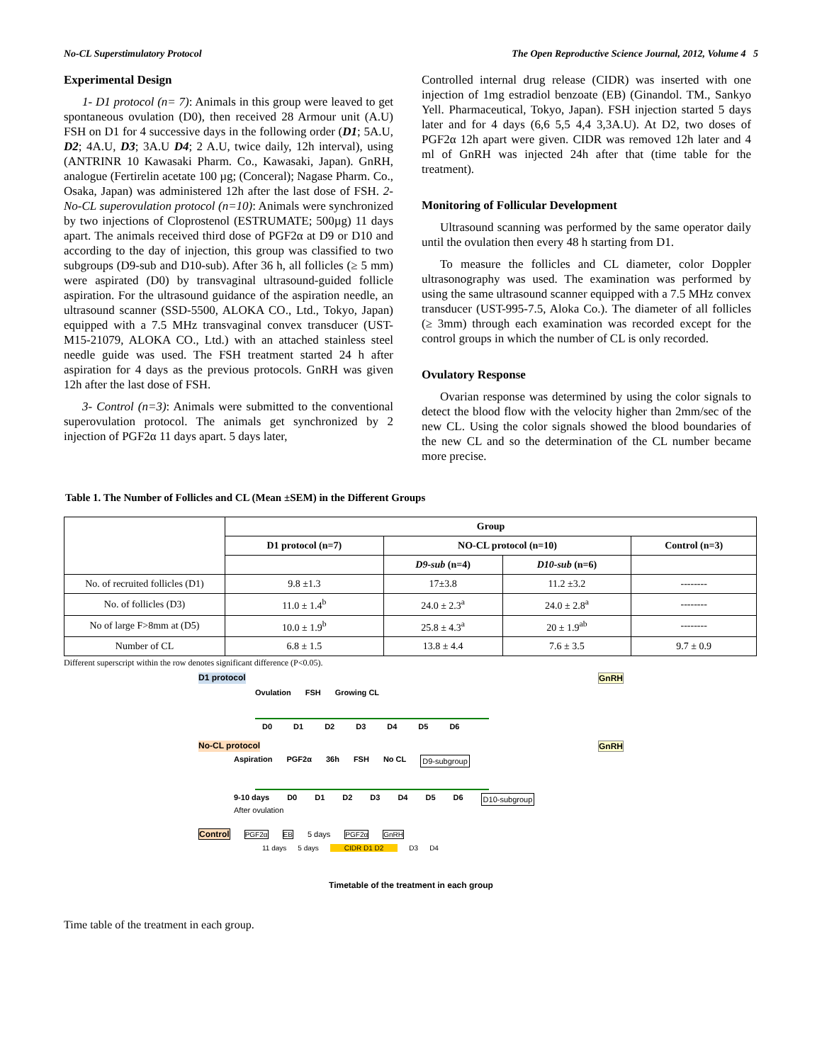No-CL Superstimulatory Protocol The Open Reproductive Science Journal, 2012, Volume 4 5
Experimental Design
1- D1 protocol (n= 7): Animals in this group were leaved to get spontaneous ovulation (D0), then received 28 Armour unit (A.U) FSH on D1 for 4 successive days in the following order (D1; 5A.U, D2; 4A.U, D3; 3A.U D4; 2 A.U, twice daily, 12h interval), using (ANTRINR 10 Kawasaki Pharm. Co., Kawasaki, Japan). GnRH, analogue (Fertirelin acetate 100 µg; (Conceral); Nagase Pharm. Co., Osaka, Japan) was administered 12h after the last dose of FSH. 2- No-CL superovulation protocol (n=10): Animals were synchronized by two injections of Cloprostenol (ESTRUMATE; 500µg) 11 days apart. The animals received third dose of PGF2α at D9 or D10 and according to the day of injection, this group was classified to two subgroups (D9-sub and D10-sub). After 36 h, all follicles (≥ 5 mm) were aspirated (D0) by transvaginal ultrasound-guided follicle aspiration. For the ultrasound guidance of the aspiration needle, an ultrasound scanner (SSD-5500, ALOKA CO., Ltd., Tokyo, Japan) equipped with a 7.5 MHz transvaginal convex transducer (UST-M15-21079, ALOKA CO., Ltd.) with an attached stainless steel needle guide was used. The FSH treatment started 24 h after aspiration for 4 days as the previous protocols. GnRH was given 12h after the last dose of FSH.
3- Control (n=3): Animals were submitted to the conventional superovulation protocol. The animals get synchronized by 2 injection of PGF2α 11 days apart. 5 days later,
Controlled internal drug release (CIDR) was inserted with one injection of 1mg estradiol benzoate (EB) (Ginandol. TM., Sankyo Yell. Pharmaceutical, Tokyo, Japan). FSH injection started 5 days later and for 4 days (6,6 5,5 4,4 3,3A.U). At D2, two doses of PGF2α 12h apart were given. CIDR was removed 12h later and 4 ml of GnRH was injected 24h after that (time table for the treatment).
Monitoring of Follicular Development
Ultrasound scanning was performed by the same operator daily until the ovulation then every 48 h starting from D1.
To measure the follicles and CL diameter, color Doppler ultrasonography was used. The examination was performed by using the same ultrasound scanner equipped with a 7.5 MHz convex transducer (UST-995-7.5, Aloka Co.). The diameter of all follicles (≥ 3mm) through each examination was recorded except for the control groups in which the number of CL is only recorded.
Ovulatory Response
Ovarian response was determined by using the color signals to detect the blood flow with the velocity higher than 2mm/sec of the new CL. Using the color signals showed the blood boundaries of the new CL and so the determination of the CL number became more precise.
Table 1. The Number of Follicles and CL (Mean ±SEM) in the Different Groups
| | Group | | | |
| --- | --- | --- | --- | --- |
| | D1 protocol (n=7) | NO-CL protocol (n=10) | | Control (n=3) |
| | | D9-sub (n=4) | D10-sub (n=6) | |
| No. of recruited follicles (D1) | 9.8 ±1.3 | 17±3.8 | 11.2 ±3.2 | -------- |
| No. of follicles (D3) | 11.0 ± 1.4<sup>b</sup> | 24.0 ± 2.3<sup>a</sup> | 24.0 ± 2.8<sup>a</sup> | -------- |
| No of large F>8mm at (D5) | 10.0 ± 1.9<sup>b</sup> | 25.8 ± 4.3<sup>a</sup> | 20 ± 1.9<sup>ab</sup> | -------- |
| Number of CL | 6.8 ± 1.5 | 13.8 ± 4.4 | 7.6 ± 3.5 | 9.7 ± 0.9 |
Different superscript within the row denotes significant difference (P<0.05).
D1 protocol GnRH
Ovulation FSH Growing CL
D0 D1 D2 D3 D4 D5 D6
No-CL protocol GnRH
Aspiration PGF2α 36h FSH No CL D9-subgroup
9-10 days D0 D1 D2 D3 D4 D5 D6 D10-subgroup
After ovulation
Control PGF2α EB 5 days PGF2α GnRH
11 days 5 days CIDR D1 D2 D3 D4
Timetable of the treatment in each group
Time table of the treatment in each group.